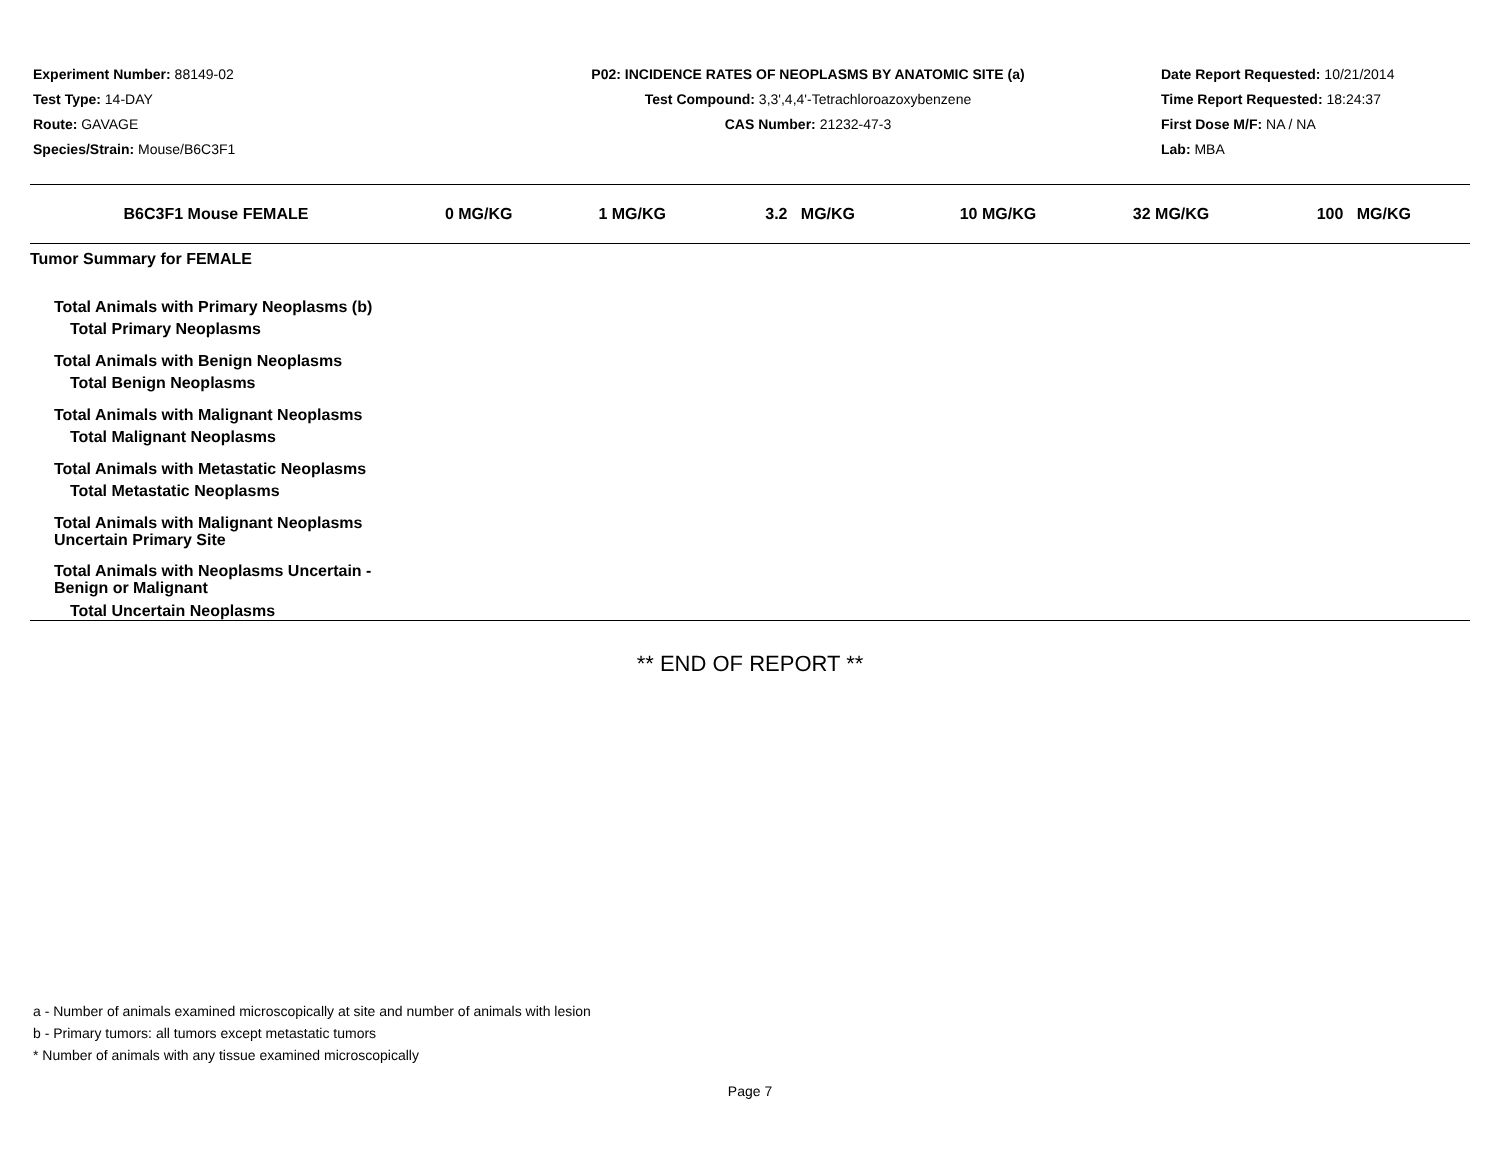Experiment Number: 88149-02
Test Type: 14-DAY
Route: GAVAGE
Species/Strain: Mouse/B6C3F1
P02: INCIDENCE RATES OF NEOPLASMS BY ANATOMIC SITE (a)
Test Compound: 3,3',4,4'-Tetrachloroazoxybenzene
CAS Number: 21232-47-3
Date Report Requested: 10/21/2014
Time Report Requested: 18:24:37
First Dose M/F: NA / NA
Lab: MBA
| B6C3F1 Mouse FEMALE | 0 MG/KG | 1 MG/KG | 3.2 MG/KG | 10 MG/KG | 32 MG/KG | 100 MG/KG |
| --- | --- | --- | --- | --- | --- | --- |
| Tumor Summary for FEMALE | | | | | | |
| Total Animals with Primary Neoplasms (b) | | | | | | |
| Total Primary Neoplasms | | | | | | |
| Total Animals with Benign Neoplasms | | | | | | |
| Total Benign Neoplasms | | | | | | |
| Total Animals with Malignant Neoplasms | | | | | | |
| Total Malignant Neoplasms | | | | | | |
| Total Animals with Metastatic Neoplasms | | | | | | |
| Total Metastatic Neoplasms | | | | | | |
| Total Animals with Malignant Neoplasms Uncertain Primary Site | | | | | | |
| Total Animals with Neoplasms Uncertain - Benign or Malignant | | | | | | |
| Total Uncertain Neoplasms | | | | | | |
** END OF REPORT **
a - Number of animals examined microscopically at site and number of animals with lesion
b - Primary tumors: all tumors except metastatic tumors
* Number of animals with any tissue examined microscopically
Page 7